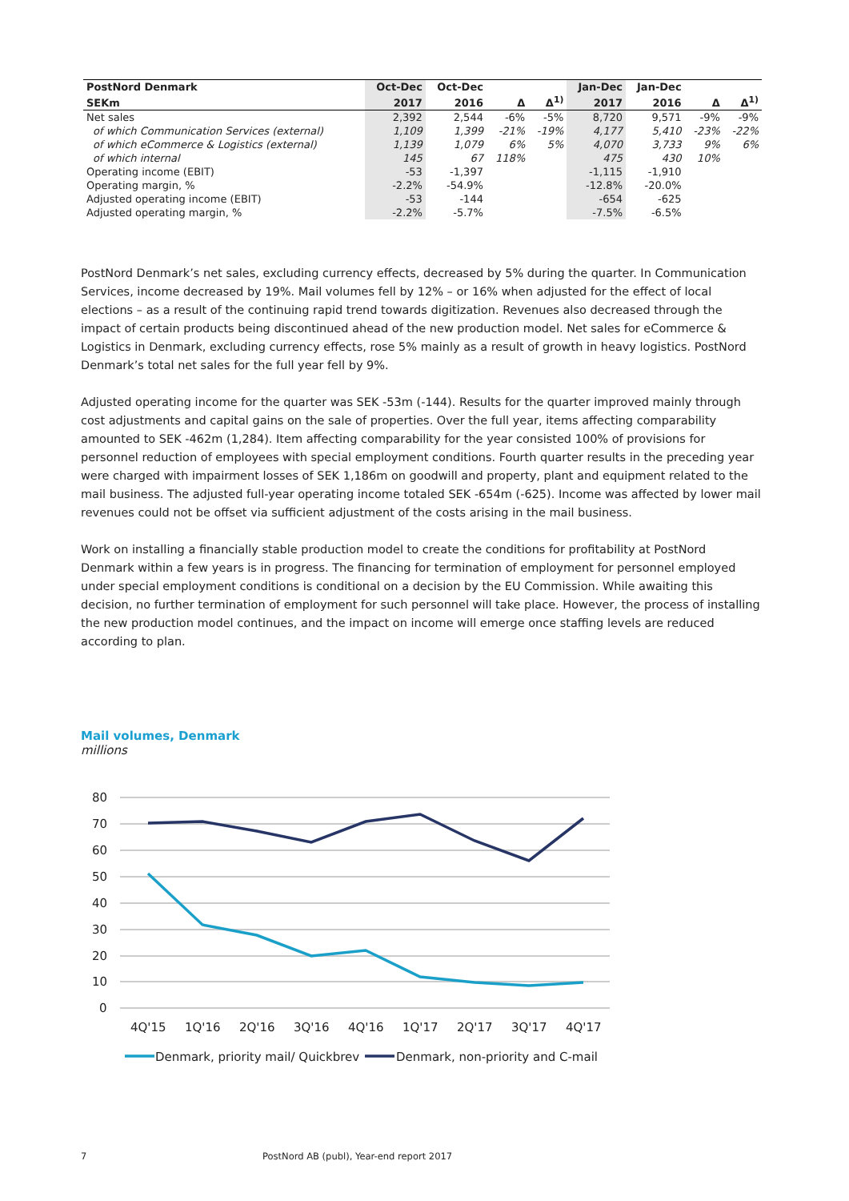| PostNord Denmark | Oct-Dec | Oct-Dec | | | Jan-Dec | Jan-Dec | | |
| --- | --- | --- | --- | --- | --- | --- | --- | --- |
| SEKm | 2017 | 2016 | Δ | Δ<sup>1)</sup> | 2017 | 2016 | Δ | Δ<sup>1)</sup> |
| Net sales | 2,392 | 2,544 | -6% | -5% | 8,720 | 9,571 | -9% | -9% |
| of which Communication Services (external) | 1,109 | 1,399 | -21% | -19% | 4,177 | 5,410 | -23% | -22% |
| of which eCommerce & Logistics (external) | 1,139 | 1,079 | 6% | 5% | 4,070 | 3,733 | 9% | 6% |
| of which internal | 145 | 67 | 118% | | 475 | 430 | 10% | |
| Operating income (EBIT) | -53 | -1,397 | | | -1,115 | -1,910 | | |
| Operating margin, % | -2.2% | -54.9% | | | -12.8% | -20.0% | | |
| Adjusted operating income (EBIT) | -53 | -144 | | | -654 | -625 | | |
| Adjusted operating margin, % | -2.2% | -5.7% | | | -7.5% | -6.5% | | |
PostNord Denmark’s net sales, excluding currency effects, decreased by 5% during the quarter. In Communication Services, income decreased by 19%. Mail volumes fell by 12% – or 16% when adjusted for the effect of local elections – as a result of the continuing rapid trend towards digitization. Revenues also decreased through the impact of certain products being discontinued ahead of the new production model. Net sales for eCommerce & Logistics in Denmark, excluding currency effects, rose 5% mainly as a result of growth in heavy logistics. PostNord Denmark’s total net sales for the full year fell by 9%.
Adjusted operating income for the quarter was SEK -53m (-144). Results for the quarter improved mainly through cost adjustments and capital gains on the sale of properties. Over the full year, items affecting comparability amounted to SEK -462m (1,284). Item affecting comparability for the year consisted 100% of provisions for personnel reduction of employees with special employment conditions. Fourth quarter results in the preceding year were charged with impairment losses of SEK 1,186m on goodwill and property, plant and equipment related to the mail business. The adjusted full-year operating income totaled SEK -654m (-625). Income was affected by lower mail revenues could not be offset via sufficient adjustment of the costs arising in the mail business.
Work on installing a financially stable production model to create the conditions for profitability at PostNord Denmark within a few years is in progress. The financing for termination of employment for personnel employed under special employment conditions is conditional on a decision by the EU Commission. While awaiting this decision, no further termination of employment for such personnel will take place. However, the process of installing the new production model continues, and the impact on income will emerge once staffing levels are reduced according to plan.
Mail volumes, Denmark
millions
80
70
60
50
40
30
20
10
0
4Q'15
1Q'16
2Q'16
3Q'16
4Q'16
1Q'17
2Q'17
3Q'17
4Q'17
Denmark, priority mail/ Quickbrev
Denmark, non-priority and C-mail
7
PostNord AB (publ), Year-end report 2017